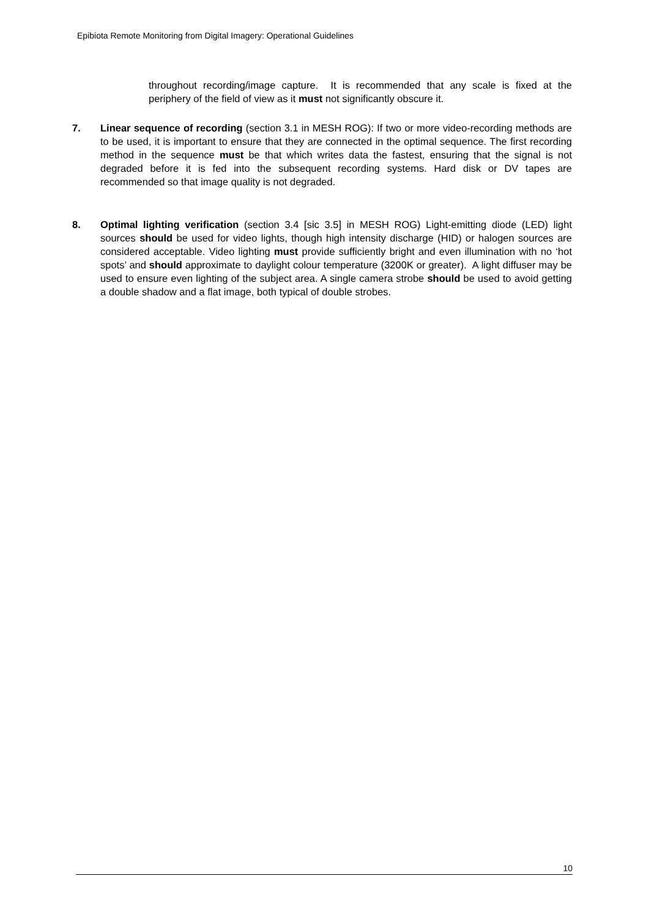Epibiota Remote Monitoring from Digital Imagery: Operational Guidelines
throughout recording/image capture. It is recommended that any scale is fixed at the periphery of the field of view as it must not significantly obscure it.
7. Linear sequence of recording (section 3.1 in MESH ROG): If two or more video-recording methods are to be used, it is important to ensure that they are connected in the optimal sequence. The first recording method in the sequence must be that which writes data the fastest, ensuring that the signal is not degraded before it is fed into the subsequent recording systems. Hard disk or DV tapes are recommended so that image quality is not degraded.
8. Optimal lighting verification (section 3.4 [sic 3.5] in MESH ROG) Light-emitting diode (LED) light sources should be used for video lights, though high intensity discharge (HID) or halogen sources are considered acceptable. Video lighting must provide sufficiently bright and even illumination with no ‘hot spots’ and should approximate to daylight colour temperature (3200K or greater). A light diffuser may be used to ensure even lighting of the subject area. A single camera strobe should be used to avoid getting a double shadow and a flat image, both typical of double strobes.
10